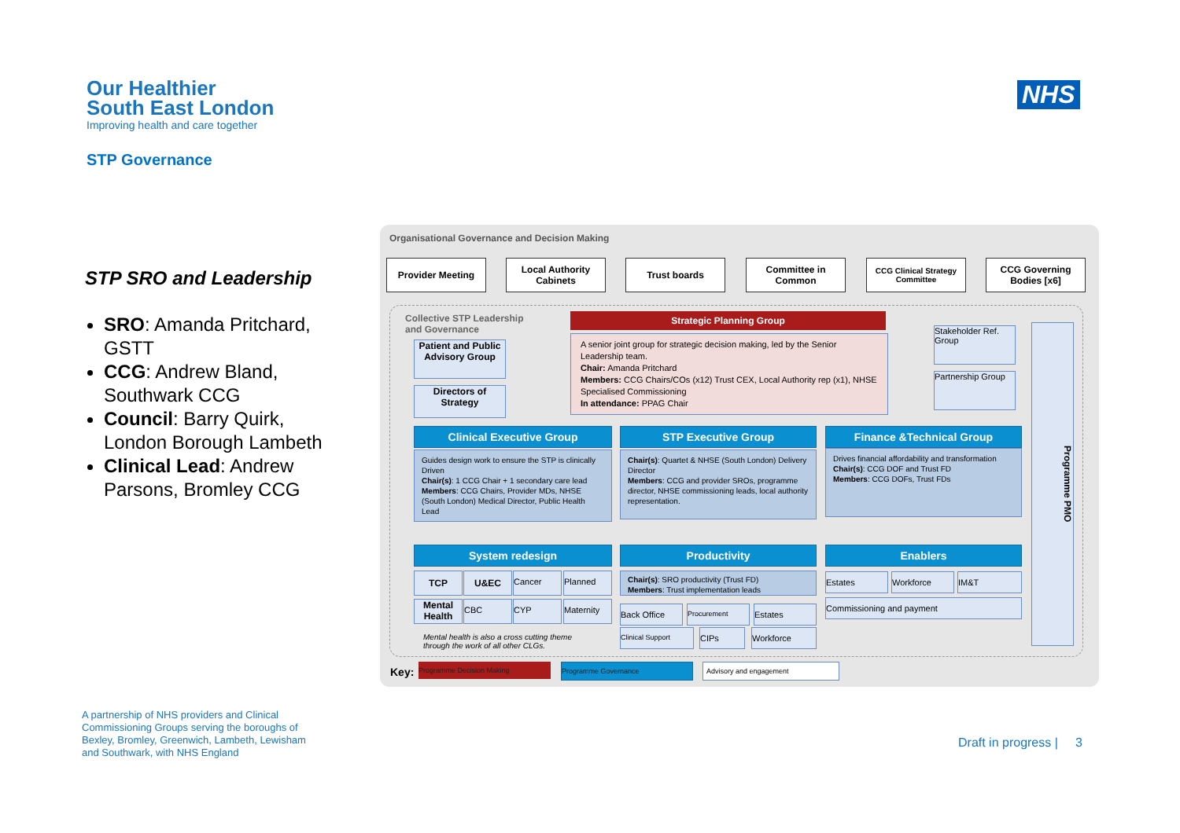Our Healthier
South East London
Improving health and care together
NHS
STP Governance
STP SRO and Leadership
SRO: Amanda Pritchard, GSTT
CCG: Andrew Bland, Southwark CCG
Council: Barry Quirk, London Borough Lambeth
Clinical Lead: Andrew Parsons, Bromley CCG
Organisational Governance and Decision Making
Provider Meeting
Local Authority Cabinets
Trust boards
Committee in Common
CCG Clinical Strategy Committee
CCG Governing Bodies [x6]
Collective STP Leadership
and Governance
Strategic Planning Group
A senior joint group for strategic decision making, led by the Senior Leadership team.
Chair: Amanda Pritchard
Members: CCG Chairs/COs (x12) Trust CEX, Local Authority rep (x1), NHSE Specialised Commissioning
In attendance: PPAG Chair
Patient and Public Advisory Group
Directors of Strategy
Stakeholder Ref. Group
Partnership Group
Programme PMO
Clinical Executive Group STP Executive Group Finance &Technical Group
Guides design work to ensure the STP is clinically Driven
Chair(s): 1 CCG Chair + 1 secondary care lead
Members: CCG Chairs, Provider MDs, NHSE (South London) Medical Director, Public Health Lead
Chair(s): Quartet & NHSE (South London) Delivery Director
Members: CCG and provider SROs, programme director, NHSE commissioning leads, local authority representation.
Drives financial affordability and transformation
Chair(s): CCG DOF and Trust FD
Members: CCG DOFs, Trust FDs
System redesign Productivity Enablers
TCP U&EC Cancer Planned
Mental Health
CBC CYP Maternity
Mental health is also a cross cutting theme
through the work of all other CLGs.
Chair(s): SRO productivity (Trust FD)
Members: Trust implementation leads
Back Office Procurement Estates
Clinical Support CIPs Workforce
Estates Workforce IM&T
Commissioning and payment
Key: Programme Decision Making Programme Governance Advisory and engagement
A partnership of NHS providers and Clinical Commissioning Groups serving the boroughs of Bexley, Bromley, Greenwich, Lambeth, Lewisham and Southwark, with NHS England
Draft in progress | 3